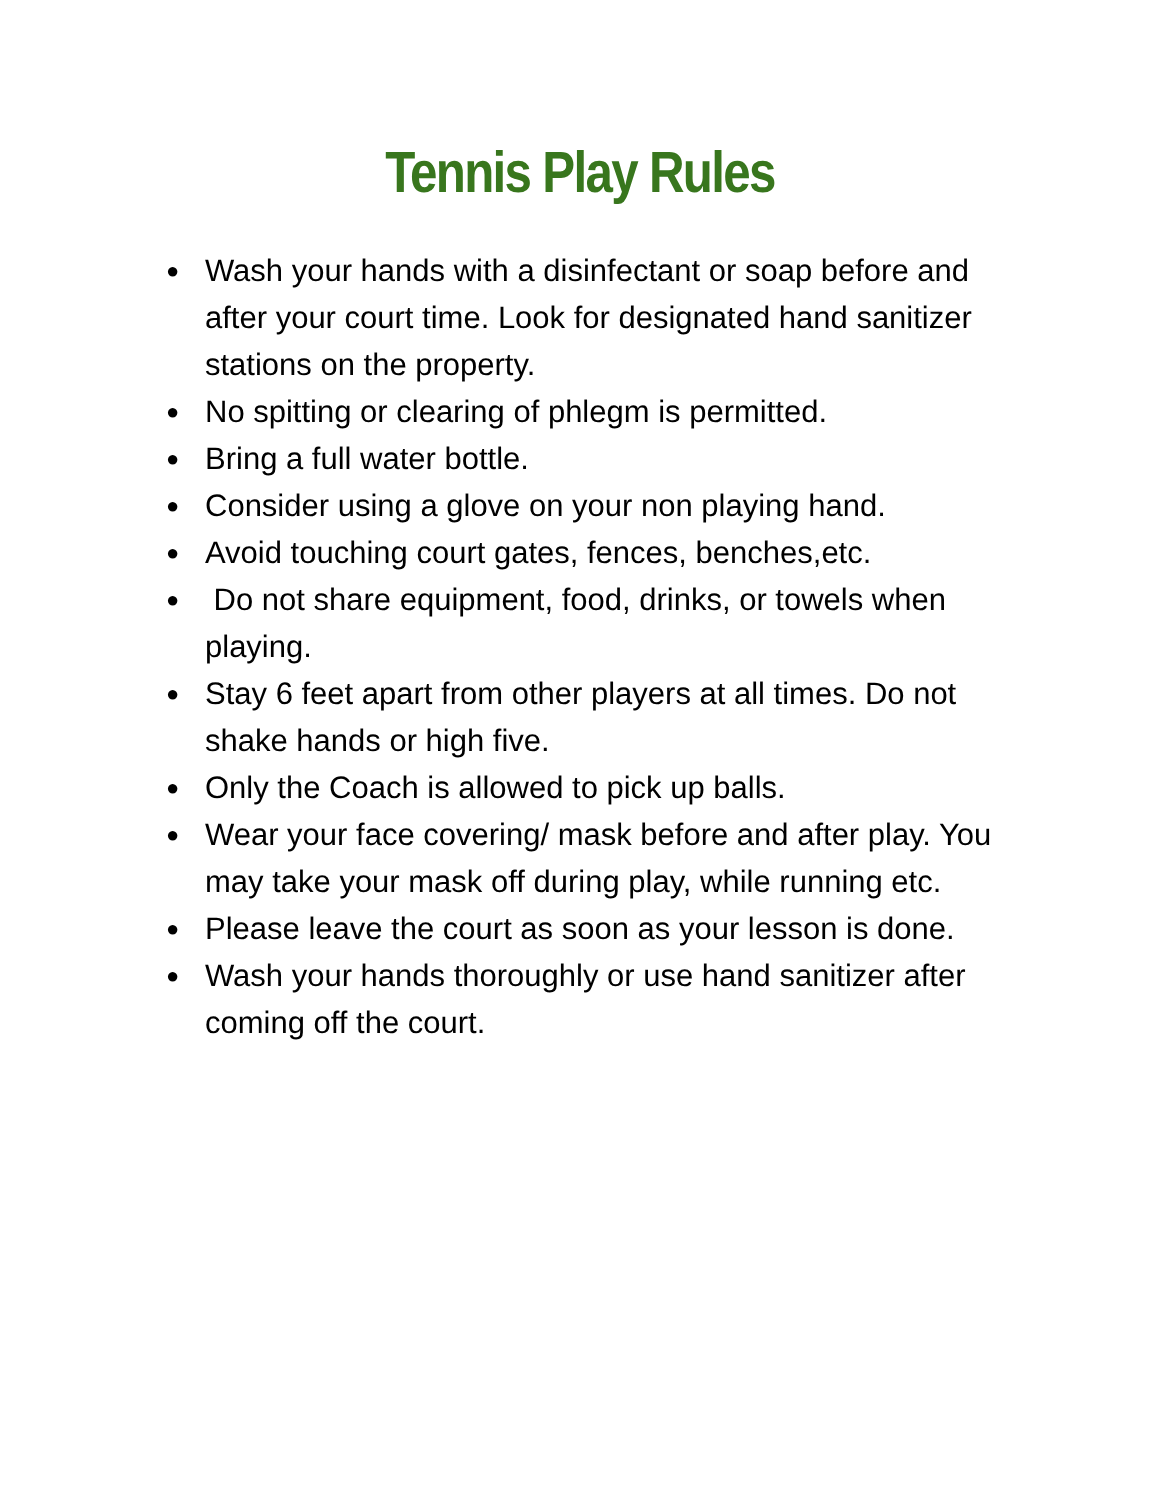Tennis Play Rules
● Wash your hands with a disinfectant or soap before and after your court time. Look for designated hand sanitizer stations on the property.
● No spitting or clearing of phlegm is permitted.
● Bring a full water bottle.
● Consider using a glove on your non playing hand.
● Avoid touching court gates, fences, benches,etc.
● Do not share equipment, food, drinks, or towels when playing.
● Stay 6 feet apart from other players at all times. Do not shake hands or high five.
● Only the Coach is allowed to pick up balls.
● Wear your face covering/ mask before and after play. You may take your mask off during play, while running etc.
● Please leave the court as soon as your lesson is done.
● Wash your hands thoroughly or use hand sanitizer after coming off the court.